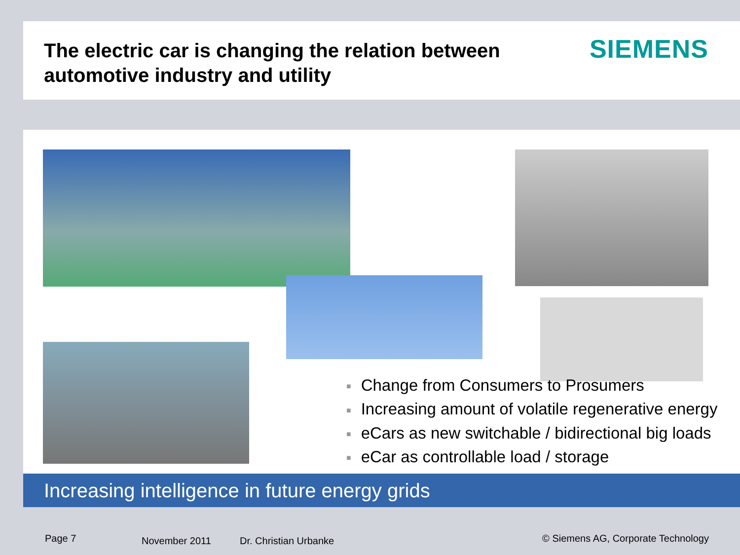The electric car is changing the relation between
automotive industry and utility
SIEMENS
■ Change from Consumers to Prosumers
■ Increasing amount of volatile regenerative energy
■ eCars as new switchable / bidirectional big loads
■ eCar as controllable load / storage
Increasing intelligence in future energy grids
Page 7 November 2011 Dr. Christian Urbanke
© Siemens AG, Corporate Technology